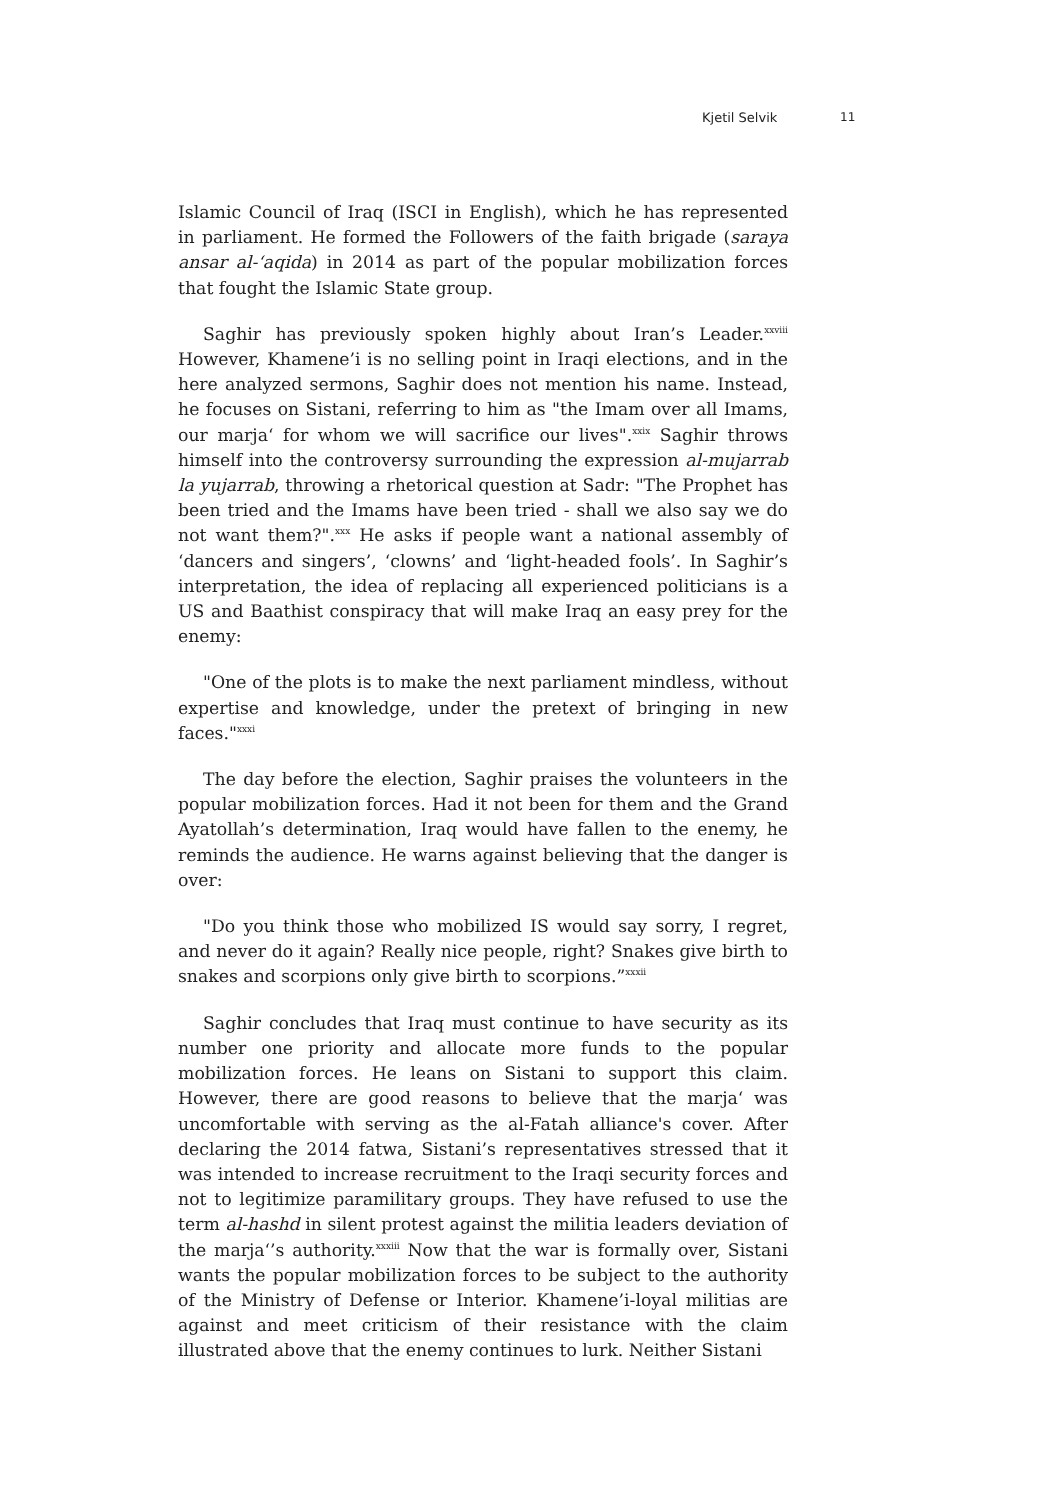Kjetil Selvik 11
Islamic Council of Iraq (ISCI in English), which he has represented in parliament. He formed the Followers of the faith brigade (saraya ansar al-‘aqida) in 2014 as part of the popular mobilization forces that fought the Islamic State group.
Saghir has previously spoken highly about Iran’s Leader.<sup>xxviii</sup> However, Khamene’i is no selling point in Iraqi elections, and in the here analyzed sermons, Saghir does not mention his name. Instead, he focuses on Sistani, referring to him as "the Imam over all Imams, our marja‘ for whom we will sacrifice our lives".<sup>xxix</sup> Saghir throws himself into the controversy surrounding the expression al-mujarrab la yujarrab, throwing a rhetorical question at Sadr: "The Prophet has been tried and the Imams have been tried - shall we also say we do not want them?".<sup>xxx</sup> He asks if people want a national assembly of ‘dancers and singers’, ‘clowns’ and ‘light-headed fools’. In Saghir’s interpretation, the idea of replacing all experienced politicians is a US and Baathist conspiracy that will make Iraq an easy prey for the enemy:
"One of the plots is to make the next parliament mindless, without expertise and knowledge, under the pretext of bringing in new faces."<sup>xxxi</sup>
The day before the election, Saghir praises the volunteers in the popular mobilization forces. Had it not been for them and the Grand Ayatollah’s determination, Iraq would have fallen to the enemy, he reminds the audience. He warns against believing that the danger is over:
"Do you think those who mobilized IS would say sorry, I regret, and never do it again? Really nice people, right? Snakes give birth to snakes and scorpions only give birth to scorpions.”<sup>xxxii</sup>
Saghir concludes that Iraq must continue to have security as its number one priority and allocate more funds to the popular mobilization forces. He leans on Sistani to support this claim. However, there are good reasons to believe that the marja‘ was uncomfortable with serving as the al-Fatah alliance's cover. After declaring the 2014 fatwa, Sistani’s representatives stressed that it was intended to increase recruitment to the Iraqi security forces and not to legitimize paramilitary groups. They have refused to use the term al-hashd in silent protest against the militia leaders deviation of the marja‘’s authority.<sup>xxxiii</sup> Now that the war is formally over, Sistani wants the popular mobilization forces to be subject to the authority of the Ministry of Defense or Interior. Khamene’i-loyal militias are against and meet criticism of their resistance with the claim illustrated above that the enemy continues to lurk. Neither Sistani